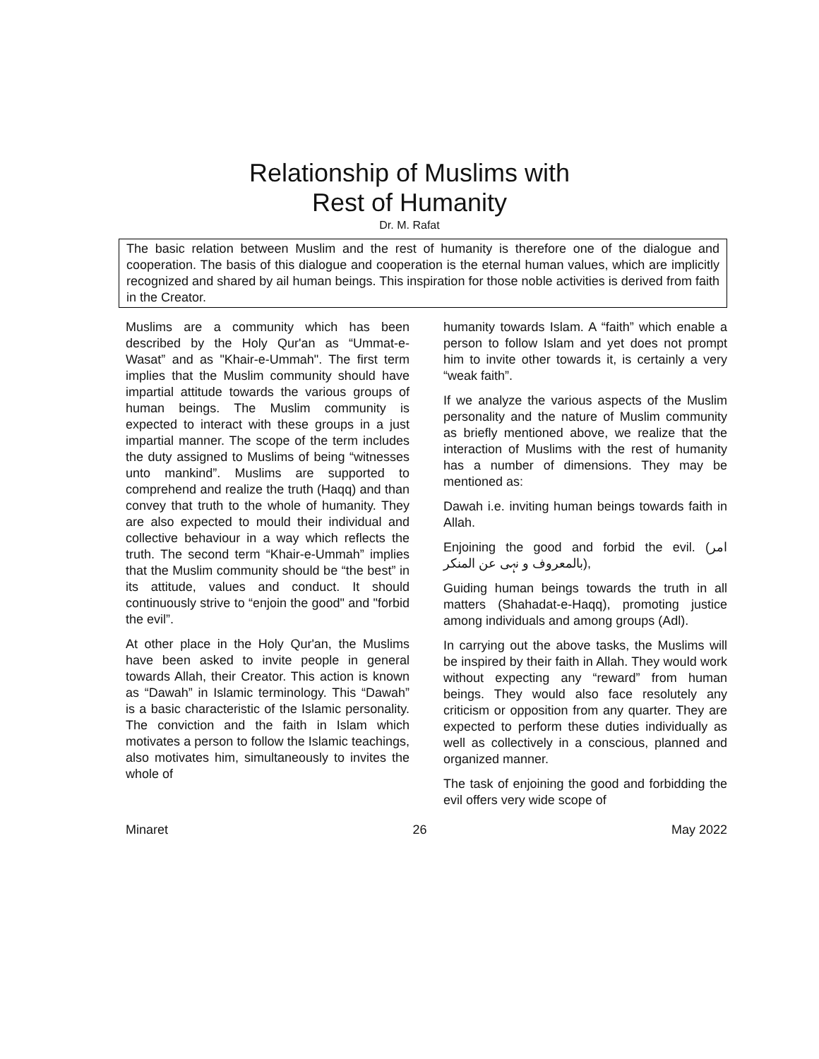Relationship of Muslims with
Rest of Humanity
Dr. M. Rafat
The basic relation between Muslim and the rest of humanity is therefore one of the dialogue and cooperation. The basis of this dialogue and cooperation is the eternal human values, which are implicitly recognized and shared by ail human beings. This inspiration for those noble activities is derived from faith in the Creator.
Muslims are a community which has been described by the Holy Qur'an as “Ummat-e-Wasat” and as "Khair-e-Ummah". The first term implies that the Muslim community should have impartial attitude towards the various groups of human beings. The Muslim community is expected to interact with these groups in a just impartial manner. The scope of the term includes the duty assigned to Muslims of being “witnesses unto mankind”. Muslims are supported to comprehend and realize the truth (Haqq) and than convey that truth to the whole of humanity. They are also expected to mould their individual and collective behaviour in a way which reflects the truth. The second term “Khair-e-Ummah” implies that the Muslim community should be “the best” in its attitude, values and conduct. It should continuously strive to “enjoin the good" and "forbid the evil”.
At other place in the Holy Qur'an, the Muslims have been asked to invite people in general towards Allah, their Creator. This action is known as “Dawah” in Islamic terminology. This “Dawah” is a basic characteristic of the Islamic personality. The conviction and the faith in Islam which motivates a person to follow the Islamic teachings, also motivates him, simultaneously to invites the whole of
humanity towards Islam. A “faith” which enable a person to follow Islam and yet does not prompt him to invite other towards it, is certainly a very “weak faith”.
If we analyze the various aspects of the Muslim personality and the nature of Muslim community as briefly mentioned above, we realize that the interaction of Muslims with the rest of humanity has a number of dimensions. They may be mentioned as:
Dawah i.e. inviting human beings towards faith in Allah.
Enjoining the good and forbid the evil. (امر بالمعروف و نہی عن المنکر),
Guiding human beings towards the truth in all matters (Shahadat-e-Haqq), promoting justice among individuals and among groups (Adl).
In carrying out the above tasks, the Muslims will be inspired by their faith in Allah. They would work without expecting any “reward” from human beings. They would also face resolutely any criticism or opposition from any quarter. They are expected to perform these duties individually as well as collectively in a conscious, planned and organized manner.
The task of enjoining the good and forbidding the evil offers very wide scope of
Minaret 26 May 2022